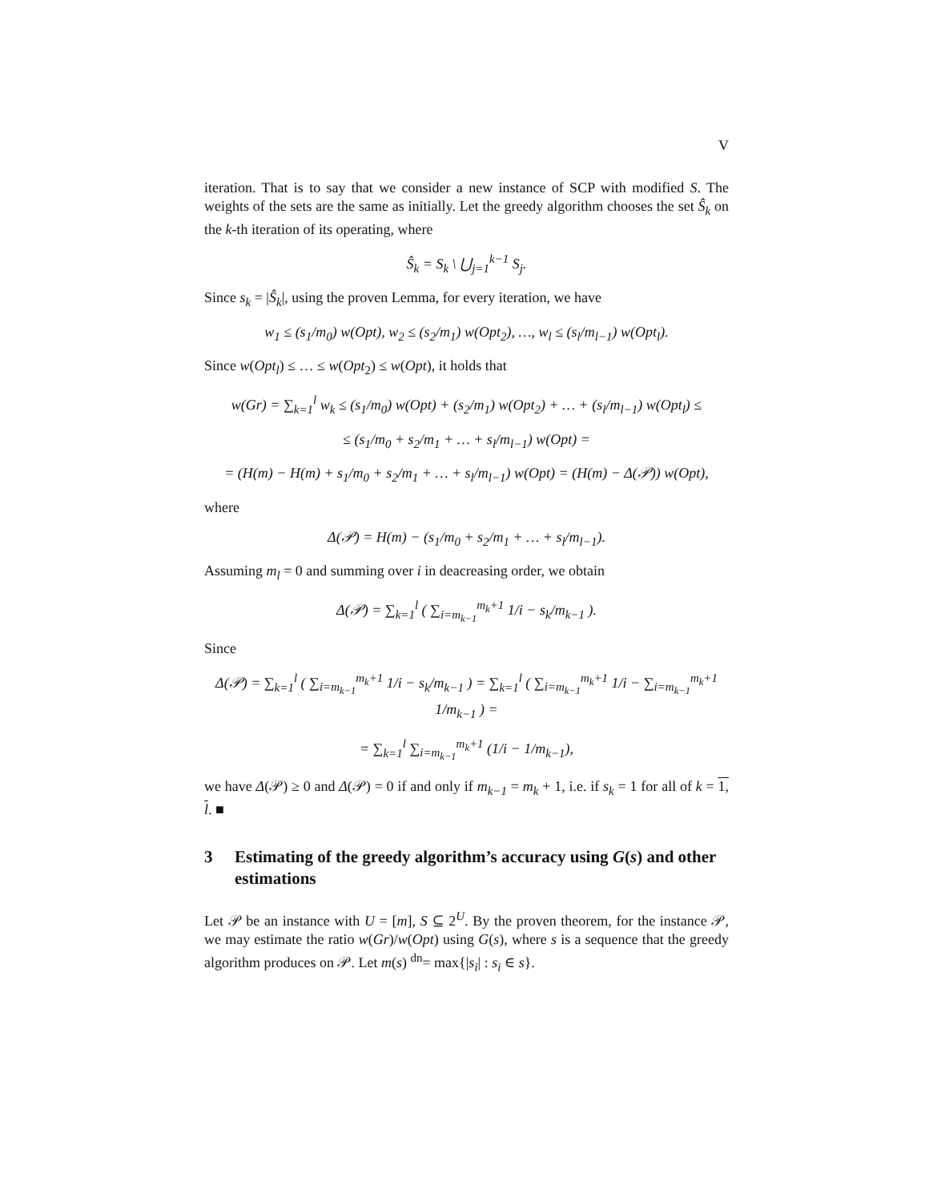V
iteration. That is to say that we consider a new instance of SCP with modified S. The weights of the sets are the same as initially. Let the greedy algorithm chooses the set Ŝ<sub>k</sub> on the k-th iteration of its operating, where
Ŝ<sub>k</sub> = S<sub>k</sub> \ ⋃<sub>j=1</sub><sup>k−1</sup> S<sub>j</sub>.
Since s<sub>k</sub> = |Ŝ<sub>k</sub>|, using the proven Lemma, for every iteration, we have
w<sub>1</sub> ≤ (s<sub>1</sub>/m<sub>0</sub>) w(Opt), w<sub>2</sub> ≤ (s<sub>2</sub>/m<sub>1</sub>) w(Opt<sub>2</sub>), …, w<sub>l</sub> ≤ (s<sub>l</sub>/m<sub>l−1</sub>) w(Opt<sub>l</sub>).
Since w(Opt<sub>l</sub>) ≤ … ≤ w(Opt<sub>2</sub>) ≤ w(Opt), it holds that
w(Gr) = ∑<sub>k=1</sub><sup>l</sup> w<sub>k</sub> ≤ (s<sub>1</sub>/m<sub>0</sub>) w(Opt) + (s<sub>2</sub>/m<sub>1</sub>) w(Opt<sub>2</sub>) + … + (s<sub>l</sub>/m<sub>l−1</sub>) w(Opt<sub>l</sub>) ≤
≤ (s<sub>1</sub>/m<sub>0</sub> + s<sub>2</sub>/m<sub>1</sub> + … + s<sub>l</sub>/m<sub>l−1</sub>) w(Opt) =
= (H(m) − H(m) + s<sub>1</sub>/m<sub>0</sub> + s<sub>2</sub>/m<sub>1</sub> + … + s<sub>l</sub>/m<sub>l−1</sub>) w(Opt) = (H(m) − Δ(𝒫)) w(Opt),
where
Δ(𝒫) = H(m) − (s<sub>1</sub>/m<sub>0</sub> + s<sub>2</sub>/m<sub>1</sub> + … + s<sub>l</sub>/m<sub>l−1</sub>).
Assuming m<sub>l</sub> = 0 and summing over i in deacreasing order, we obtain
Δ(𝒫) = ∑<sub>k=1</sub><sup>l</sup> ( ∑<sub>i=m<sub>k−1</sub></sub><sup>m<sub>k</sub>+1</sup> 1/i − s<sub>k</sub>/m<sub>k−1</sub> ).
Since
Δ(𝒫) = ∑<sub>k=1</sub><sup>l</sup> ( ∑<sub>i=m<sub>k−1</sub></sub><sup>m<sub>k</sub>+1</sup> 1/i − s<sub>k</sub>/m<sub>k−1</sub> ) = ∑<sub>k=1</sub><sup>l</sup> ( ∑<sub>i=m<sub>k−1</sub></sub><sup>m<sub>k</sub>+1</sup> 1/i − ∑<sub>i=m<sub>k−1</sub></sub><sup>m<sub>k</sub>+1</sup> 1/m<sub>k−1</sub> ) =
= ∑<sub>k=1</sub><sup>l</sup> ∑<sub>i=m<sub>k−1</sub></sub><sup>m<sub>k</sub>+1</sup> (1/i − 1/m<sub>k−1</sub>),
we have Δ(𝒫) ≥ 0 and Δ(𝒫) = 0 if and only if m<sub>k−1</sub> = m<sub>k</sub> + 1, i.e. if s<sub>k</sub> = 1 for all of k = 1, l. ■
3 Estimating of the greedy algorithm’s accuracy using G(s) and other estimations
Let 𝒫 be an instance with U = [m], S ⊆ 2<sup>U</sup>. By the proven theorem, for the instance 𝒫, we may estimate the ratio w(Gr)/w(Opt) using G(s), where s is a sequence that the greedy algorithm produces on 𝒫. Let m(s) <sup>dn</sup>= max{|s<sub>i</sub>| : s<sub>i</sub> ∈ s}.